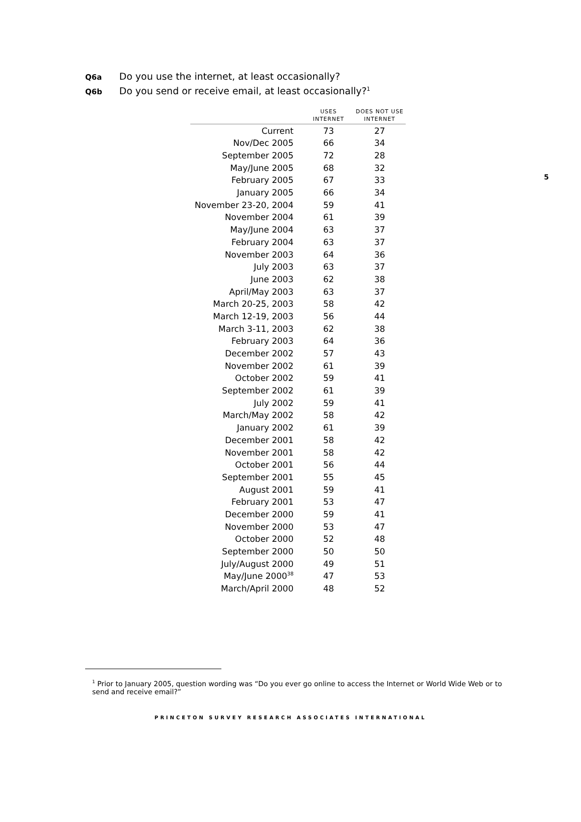5
Q6a Do you use the internet, at least occasionally?
Q6b Do you send or receive email, at least occasionally?<sup>1</sup>
| | USES INTERNET | DOES NOT USE INTERNET |
| --- | --- | --- |
| Current | 73 | 27 |
| Nov/Dec 2005 | 66 | 34 |
| September 2005 | 72 | 28 |
| May/June 2005 | 68 | 32 |
| February 2005 | 67 | 33 |
| January 2005 | 66 | 34 |
| November 23-20, 2004 | 59 | 41 |
| November 2004 | 61 | 39 |
| May/June 2004 | 63 | 37 |
| February 2004 | 63 | 37 |
| November 2003 | 64 | 36 |
| July 2003 | 63 | 37 |
| June 2003 | 62 | 38 |
| April/May 2003 | 63 | 37 |
| March 20-25, 2003 | 58 | 42 |
| March 12-19, 2003 | 56 | 44 |
| March 3-11, 2003 | 62 | 38 |
| February 2003 | 64 | 36 |
| December 2002 | 57 | 43 |
| November 2002 | 61 | 39 |
| October 2002 | 59 | 41 |
| September 2002 | 61 | 39 |
| July 2002 | 59 | 41 |
| March/May 2002 | 58 | 42 |
| January 2002 | 61 | 39 |
| December 2001 | 58 | 42 |
| November 2001 | 58 | 42 |
| October 2001 | 56 | 44 |
| September 2001 | 55 | 45 |
| August 2001 | 59 | 41 |
| February 2001 | 53 | 47 |
| December 2000 | 59 | 41 |
| November 2000 | 53 | 47 |
| October 2000 | 52 | 48 |
| September 2000 | 50 | 50 |
| July/August 2000 | 49 | 51 |
| May/June 2000<sup>38</sup> | 47 | 53 |
| March/April 2000 | 48 | 52 |
<sup>1</sup> Prior to January 2005, question wording was “Do you ever go online to access the Internet or World Wide Web or to send and receive email?”
PRINCETON SURVEY RESEARCH ASSOCIATES INTERNATIONAL